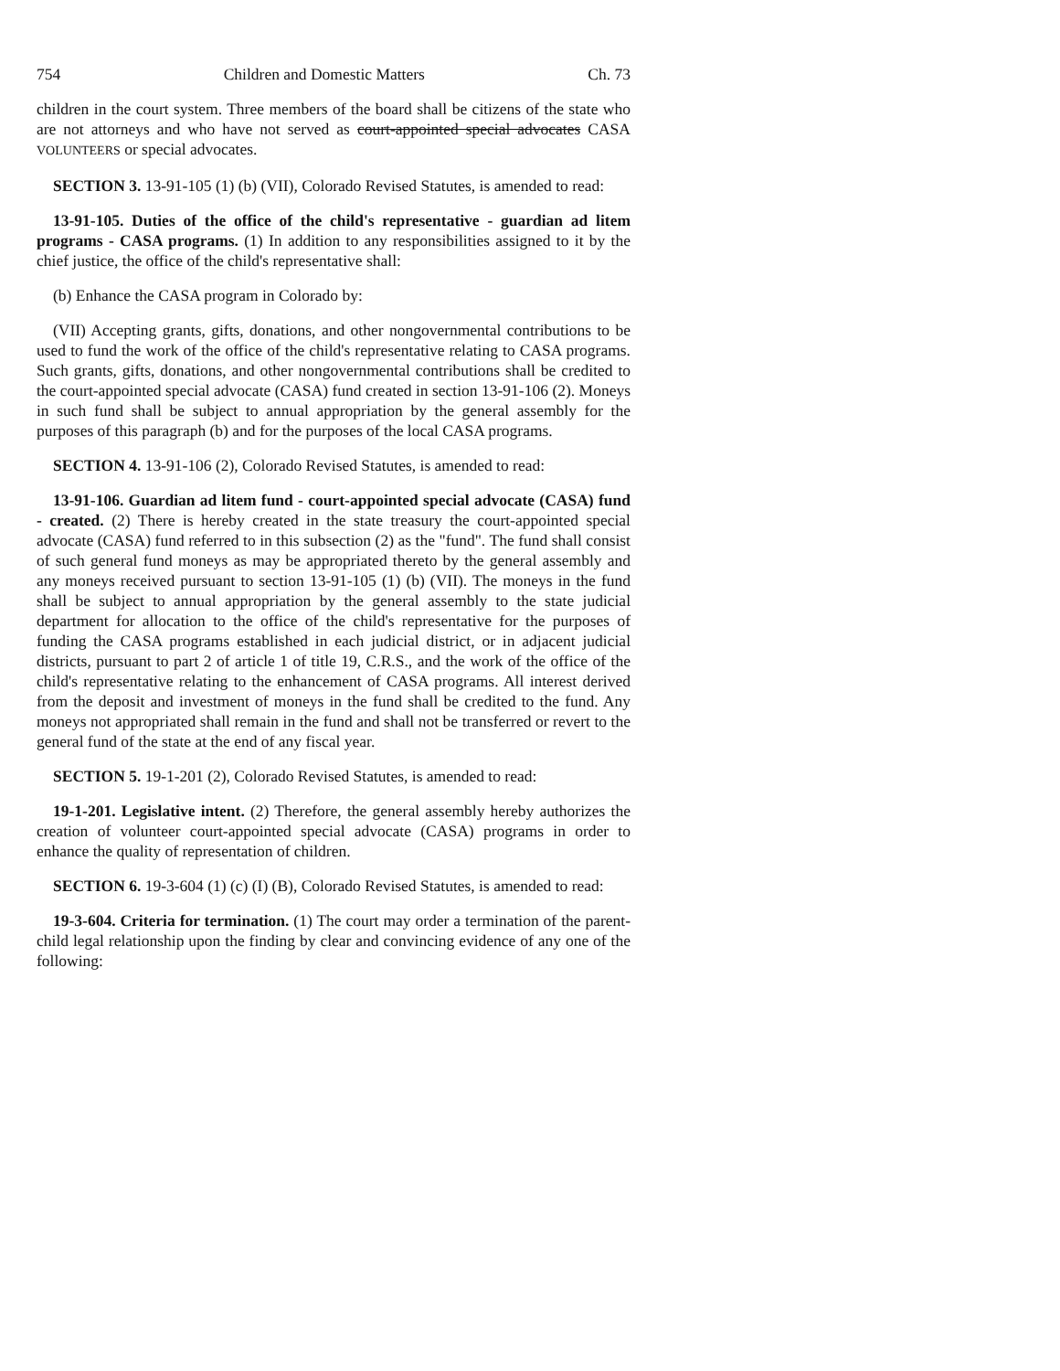754 Children and Domestic Matters Ch. 73
children in the court system. Three members of the board shall be citizens of the state who are not attorneys and who have not served as court-appointed special advocates CASA VOLUNTEERS or special advocates.
SECTION 3. 13-91-105 (1) (b) (VII), Colorado Revised Statutes, is amended to read:
13-91-105. Duties of the office of the child's representative - guardian ad litem programs - CASA programs. (1) In addition to any responsibilities assigned to it by the chief justice, the office of the child's representative shall:
(b) Enhance the CASA program in Colorado by:
(VII) Accepting grants, gifts, donations, and other nongovernmental contributions to be used to fund the work of the office of the child's representative relating to CASA programs. Such grants, gifts, donations, and other nongovernmental contributions shall be credited to the court-appointed special advocate (CASA) fund created in section 13-91-106 (2). Moneys in such fund shall be subject to annual appropriation by the general assembly for the purposes of this paragraph (b) and for the purposes of the local CASA programs.
SECTION 4. 13-91-106 (2), Colorado Revised Statutes, is amended to read:
13-91-106. Guardian ad litem fund - court-appointed special advocate (CASA) fund - created. (2) There is hereby created in the state treasury the court-appointed special advocate (CASA) fund referred to in this subsection (2) as the "fund". The fund shall consist of such general fund moneys as may be appropriated thereto by the general assembly and any moneys received pursuant to section 13-91-105 (1) (b) (VII). The moneys in the fund shall be subject to annual appropriation by the general assembly to the state judicial department for allocation to the office of the child's representative for the purposes of funding the CASA programs established in each judicial district, or in adjacent judicial districts, pursuant to part 2 of article 1 of title 19, C.R.S., and the work of the office of the child's representative relating to the enhancement of CASA programs. All interest derived from the deposit and investment of moneys in the fund shall be credited to the fund. Any moneys not appropriated shall remain in the fund and shall not be transferred or revert to the general fund of the state at the end of any fiscal year.
SECTION 5. 19-1-201 (2), Colorado Revised Statutes, is amended to read:
19-1-201. Legislative intent. (2) Therefore, the general assembly hereby authorizes the creation of volunteer court-appointed special advocate (CASA) programs in order to enhance the quality of representation of children.
SECTION 6. 19-3-604 (1) (c) (I) (B), Colorado Revised Statutes, is amended to read:
19-3-604. Criteria for termination. (1) The court may order a termination of the parent-child legal relationship upon the finding by clear and convincing evidence of any one of the following: